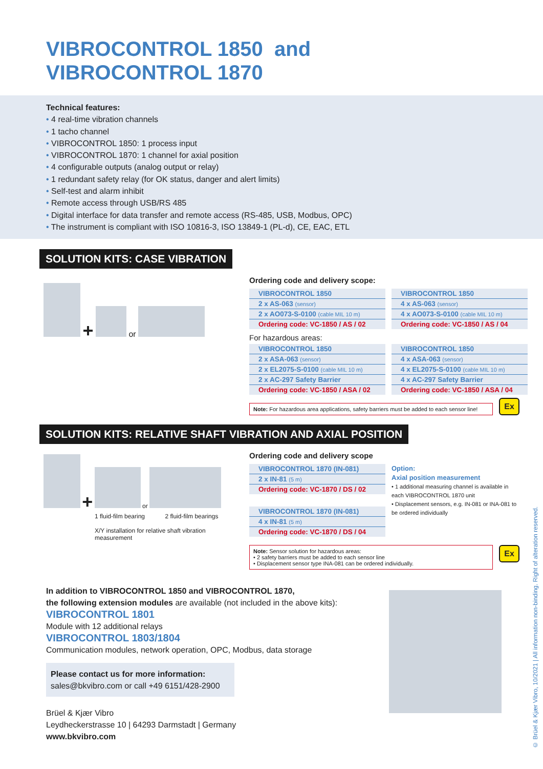VIBROCONTROL 1850 and
VIBROCONTROL 1870
Technical features:
• 4 real-time vibration channels
• 1 tacho channel
• VIBROCONTROL 1850: 1 process input
• VIBROCONTROL 1870: 1 channel for axial position
• 4 configurable outputs (analog output or relay)
• 1 redundant safety relay (for OK status, danger and alert limits)
• Self-test and alarm inhibit
• Remote access through USB/RS 485
• Digital interface for data transfer and remote access (RS-485, USB, Modbus, OPC)
• The instrument is compliant with ISO 10816-3, ISO 13849-1 (PL-d), CE, EAC, ETL
SOLUTION KITS: CASE VIBRATION
+ or
Ordering code and delivery scope:
| VIBROCONTROL 1850 |
| 2 x AS-063 (sensor) |
| 2 x AO073-S-0100 (cable MIL 10 m) |
| Ordering code: VC-1850 / AS / 02 |
| VIBROCONTROL 1850 |
| 4 x AS-063 (sensor) |
| 4 x AO073-S-0100 (cable MIL 10 m) |
| Ordering code: VC-1850 / AS / 04 |
For hazardous areas:
| VIBROCONTROL 1850 |
| 2 x ASA-063 (sensor) |
| 2 x EL2075-S-0100 (cable MIL 10 m) |
| 2 x AC-297 Safety Barrier |
| Ordering code: VC-1850 / ASA / 02 |
| VIBROCONTROL 1850 |
| 4 x ASA-063 (sensor) |
| 4 x EL2075-S-0100 (cable MIL 10 m) |
| 4 x AC-297 Safety Barrier |
| Ordering code: VC-1850 / ASA / 04 |
Note: For hazardous area applications, safety barriers must be added to each sensor line!
Ex
SOLUTION KITS: RELATIVE SHAFT VIBRATION AND AXIAL POSITION
+ or
1 fluid-film bearing 2 fluid-film bearings
X/Y installation for relative shaft vibration
measurement
Ordering code and delivery scope
| VIBROCONTROL 1870 (IN-081) |
| 2 x IN-81 (5 m) |
| Ordering code: VC-1870 / DS / 02 |
| VIBROCONTROL 1870 (IN-081) |
| 4 x IN-81 (5 m) |
| Ordering code: VC-1870 / DS / 04 |
Option:
Axial position measurement
• 1 additional measuring channel is available in each VIBROCONTROL 1870 unit
• Displacement sensors, e.g. IN-081 or INA-081 to be ordered individually
Note: Sensor solution for hazardous areas:
• 2 safety barriers must be added to each sensor line
• Displacement sensor type INA-081 can be ordered individually.
Ex
In addition to VIBROCONTROL 1850 and VIBROCONTROL 1870,
the following extension modules are available (not included in the above kits):
VIBROCONTROL 1801
Module with 12 additional relays
VIBROCONTROL 1803/1804
Communication modules, network operation, OPC, Modbus, data storage
Please contact us for more information:
sales@bkvibro.com or call +49 6151/428-2900
Brüel & Kjær Vibro
Leydheckerstrasse 10 | 64293 Darmstadt | Germany
www.bkvibro.com
© Brüel & Kjær Vibro, 10/2021 | All information non-binding. Right of alteration reserved.